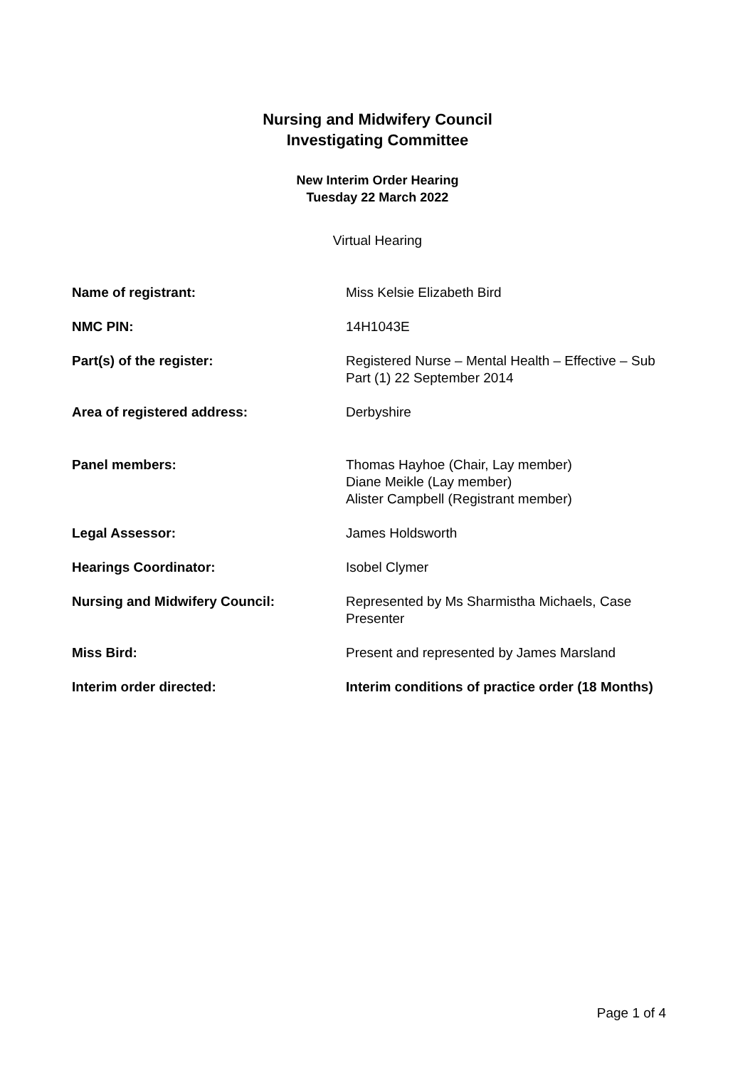Nursing and Midwifery Council
Investigating Committee
New Interim Order Hearing
Tuesday 22 March 2022
Virtual Hearing
| Name of registrant: | Miss Kelsie Elizabeth Bird |
| NMC PIN: | 14H1043E |
| Part(s) of the register: | Registered Nurse – Mental Health – Effective – Sub Part (1) 22 September 2014 |
| Area of registered address: | Derbyshire |
| Panel members: | Thomas Hayhoe (Chair, Lay member) Diane Meikle (Lay member) Alister Campbell (Registrant member) |
| Legal Assessor: | James Holdsworth |
| Hearings Coordinator: | Isobel Clymer |
| Nursing and Midwifery Council: | Represented by Ms Sharmistha Michaels, Case Presenter |
| Miss Bird: | Present and represented by James Marsland |
| Interim order directed: | Interim conditions of practice order (18 Months) |
Page 1 of 4